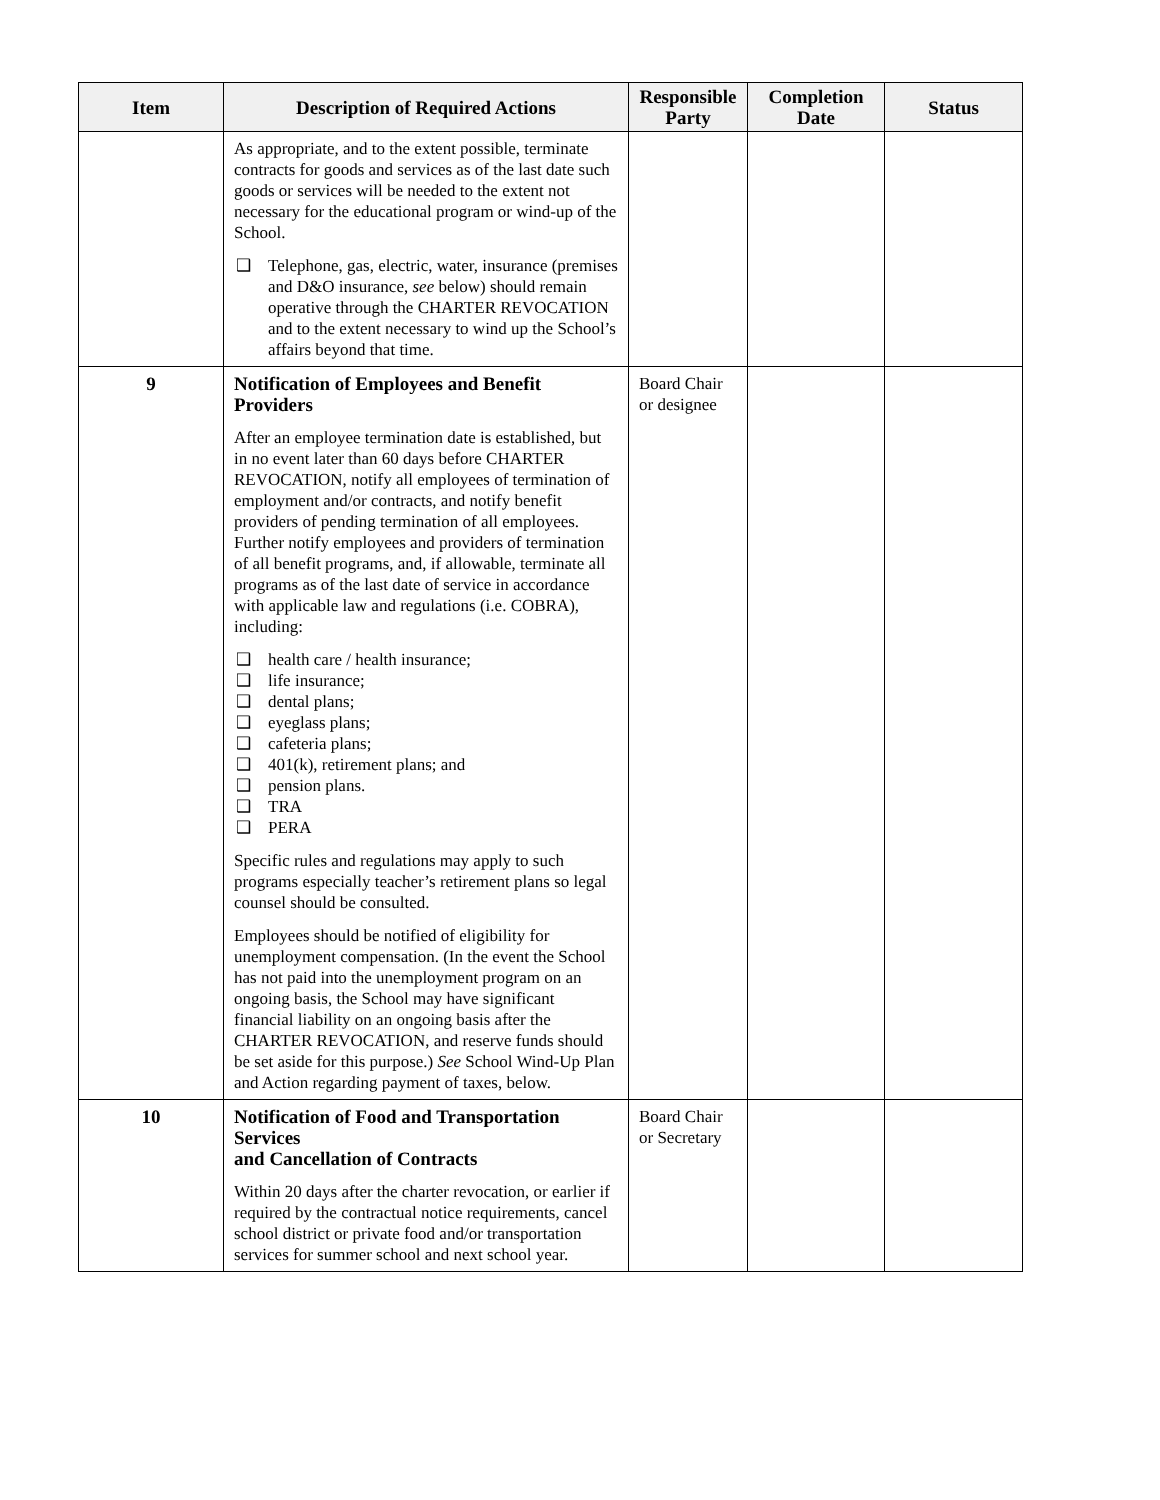| Item | Description of Required Actions | Responsible Party | Completion Date | Status |
| --- | --- | --- | --- | --- |
| | As appropriate, and to the extent possible, terminate contracts for goods and services as of the last date such goods or services will be needed to the extent not necessary for the educational program or wind-up of the School. ❑ Telephone, gas, electric, water, insurance (premises and D&O insurance, see below) should remain operative through the CHARTER REVOCATION and to the extent necessary to wind up the School’s affairs beyond that time. | | | |
| 9 | Notification of Employees and Benefit Providers After an employee termination date is established, but in no event later than 60 days before CHARTER REVOCATION, notify all employees of termination of employment and/or contracts, and notify benefit providers of pending termination of all employees. Further notify employees and providers of termination of all benefit programs, and, if allowable, terminate all programs as of the last date of service in accordance with applicable law and regulations (i.e. COBRA), including: ❑ health care / health insurance; ❑ life insurance; ❑ dental plans; ❑ eyeglass plans; ❑ cafeteria plans; ❑ 401(k), retirement plans; and ❑ pension plans. ❑ TRA ❑ PERA Specific rules and regulations may apply to such programs especially teacher’s retirement plans so legal counsel should be consulted. Employees should be notified of eligibility for unemployment compensation. (In the event the School has not paid into the unemployment program on an ongoing basis, the School may have significant financial liability on an ongoing basis after the CHARTER REVOCATION, and reserve funds should be set aside for this purpose.) See School Wind-Up Plan and Action regarding payment of taxes, below. | Board Chair or designee | | |
| 10 | Notification of Food and Transportation Services and Cancellation of Contracts Within 20 days after the charter revocation, or earlier if required by the contractual notice requirements, cancel school district or private food and/or transportation services for summer school and next school year. | Board Chair or Secretary | | |